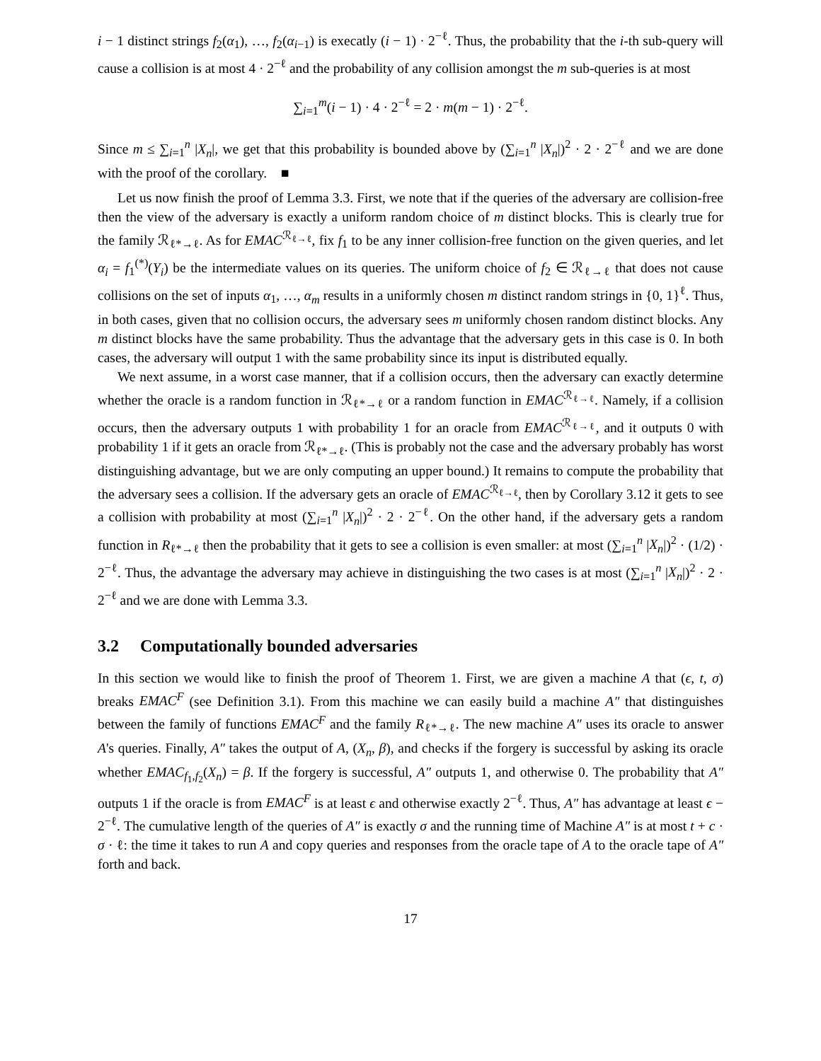i − 1 distinct strings f<sub>2</sub>(α<sub>1</sub>), …, f<sub>2</sub>(α<sub>i−1</sub>) is execatly (i − 1) · 2<sup>−ℓ</sup>. Thus, the probability that the i-th sub-query will cause a collision is at most 4 · 2<sup>−ℓ</sup> and the probability of any collision amongst the m sub-queries is at most
∑<sub>i=1</sub><sup>m</sup>(i − 1) · 4 · 2<sup>−ℓ</sup> = 2 · m(m − 1) · 2<sup>−ℓ</sup>.
Since m ≤ ∑<sub>i=1</sub><sup>n</sup> |X<sub>n</sub>|, we get that this probability is bounded above by (∑<sub>i=1</sub><sup>n</sup> |X<sub>n</sub>|)<sup>2</sup> · 2 · 2<sup>−ℓ</sup> and we are done with the proof of the corollary. ■
Let us now finish the proof of Lemma 3.3. First, we note that if the queries of the adversary are collision-free then the view of the adversary is exactly a uniform random choice of m distinct blocks. This is clearly true for the family ℛ<sub>ℓ*→ℓ</sub>. As for EMAC<sup>ℛ<sub>ℓ→ℓ</sub></sup>, fix f<sub>1</sub> to be any inner collision-free function on the given queries, and let α<sub>i</sub> = f<sub>1</sub><sup>(*)</sup>(Y<sub>i</sub>) be the intermediate values on its queries. The uniform choice of f<sub>2</sub> ∈ ℛ<sub>ℓ→ℓ</sub> that does not cause collisions on the set of inputs α<sub>1</sub>, …, α<sub>m</sub> results in a uniformly chosen m distinct random strings in {0, 1}<sup>ℓ</sup>. Thus, in both cases, given that no collision occurs, the adversary sees m uniformly chosen random distinct blocks. Any m distinct blocks have the same probability. Thus the advantage that the adversary gets in this case is 0. In both cases, the adversary will output 1 with the same probability since its input is distributed equally.
We next assume, in a worst case manner, that if a collision occurs, then the adversary can exactly determine whether the oracle is a random function in ℛ<sub>ℓ*→ℓ</sub> or a random function in EMAC<sup>ℛ<sub>ℓ→ℓ</sub></sup>. Namely, if a collision occurs, then the adversary outputs 1 with probability 1 for an oracle from EMAC<sup>ℛ<sub>ℓ→ℓ</sub></sup>, and it outputs 0 with probability 1 if it gets an oracle from ℛ<sub>ℓ*→ℓ</sub>. (This is probably not the case and the adversary probably has worst distinguishing advantage, but we are only computing an upper bound.) It remains to compute the probability that the adversary sees a collision. If the adversary gets an oracle of EMAC<sup>ℛ<sub>ℓ→ℓ</sub></sup>, then by Corollary 3.12 it gets to see a collision with probability at most (∑<sub>i=1</sub><sup>n</sup> |X<sub>n</sub>|)<sup>2</sup> · 2 · 2<sup>−ℓ</sup>. On the other hand, if the adversary gets a random function in R<sub>ℓ*→ℓ</sub> then the probability that it gets to see a collision is even smaller: at most (∑<sub>i=1</sub><sup>n</sup> |X<sub>n</sub>|)<sup>2</sup> · (1/2) · 2<sup>−ℓ</sup>. Thus, the advantage the adversary may achieve in distinguishing the two cases is at most (∑<sub>i=1</sub><sup>n</sup> |X<sub>n</sub>|)<sup>2</sup> · 2 · 2<sup>−ℓ</sup> and we are done with Lemma 3.3.
3.2 Computationally bounded adversaries
In this section we would like to finish the proof of Theorem 1. First, we are given a machine A that (ϵ, t, σ) breaks EMAC<sup>F</sup> (see Definition 3.1). From this machine we can easily build a machine A″ that distinguishes between the family of functions EMAC<sup>F</sup> and the family R<sub>ℓ*→ℓ</sub>. The new machine A″ uses its oracle to answer A's queries. Finally, A″ takes the output of A, (X<sub>n</sub>, β), and checks if the forgery is successful by asking its oracle whether EMAC<sub>f<sub>1</sub>,f<sub>2</sub></sub>(X<sub>n</sub>) = β. If the forgery is successful, A″ outputs 1, and otherwise 0. The probability that A″ outputs 1 if the oracle is from EMAC<sup>F</sup> is at least ϵ and otherwise exactly 2<sup>−ℓ</sup>. Thus, A″ has advantage at least ϵ − 2<sup>−ℓ</sup>. The cumulative length of the queries of A″ is exactly σ and the running time of Machine A″ is at most t + c · σ · ℓ: the time it takes to run A and copy queries and responses from the oracle tape of A to the oracle tape of A″ forth and back.
17